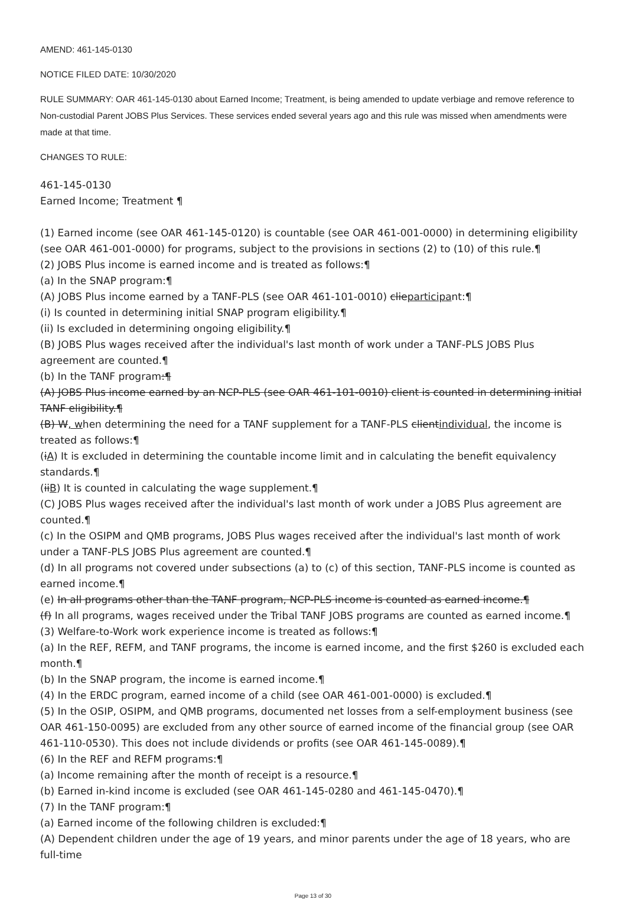AMEND: 461-145-0130
NOTICE FILED DATE: 10/30/2020
RULE SUMMARY: OAR 461-145-0130 about Earned Income; Treatment, is being amended to update verbiage and remove reference to Non-custodial Parent JOBS Plus Services. These services ended several years ago and this rule was missed when amendments were made at that time.
CHANGES TO RULE:
461-145-0130
Earned Income; Treatment ¶
(1) Earned income (see OAR 461-145-0120) is countable (see OAR 461-001-0000) in determining eligibility (see OAR 461-001-0000) for programs, subject to the provisions in sections (2) to (10) of this rule.¶
(2) JOBS Plus income is earned income and is treated as follows:¶
(a) In the SNAP program:¶
(A) JOBS Plus income earned by a TANF-PLS (see OAR 461-101-0010) clieparticipant:¶
(i) Is counted in determining initial SNAP program eligibility.¶
(ii) Is excluded in determining ongoing eligibility.¶
(B) JOBS Plus wages received after the individual's last month of work under a TANF-PLS JOBS Plus agreement are counted.¶
(b) In the TANF program:¶
(A) JOBS Plus income earned by an NCP-PLS (see OAR 461-101-0010) client is counted in determining initial TANF eligibility.¶
(B) W, when determining the need for a TANF supplement for a TANF-PLS clientindividual, the income is treated as follows:¶
(iA) It is excluded in determining the countable income limit and in calculating the benefit equivalency standards.¶
(iiB) It is counted in calculating the wage supplement.¶
(C) JOBS Plus wages received after the individual's last month of work under a JOBS Plus agreement are counted.¶
(c) In the OSIPM and QMB programs, JOBS Plus wages received after the individual's last month of work under a TANF-PLS JOBS Plus agreement are counted.¶
(d) In all programs not covered under subsections (a) to (c) of this section, TANF-PLS income is counted as earned income.¶
(e) In all programs other than the TANF program, NCP-PLS income is counted as earned income.¶
(f) In all programs, wages received under the Tribal TANF JOBS programs are counted as earned income.¶
(3) Welfare-to-Work work experience income is treated as follows:¶
(a) In the REF, REFM, and TANF programs, the income is earned income, and the first $260 is excluded each month.¶
(b) In the SNAP program, the income is earned income.¶
(4) In the ERDC program, earned income of a child (see OAR 461-001-0000) is excluded.¶
(5) In the OSIP, OSIPM, and QMB programs, documented net losses from a self-employment business (see OAR 461-150-0095) are excluded from any other source of earned income of the financial group (see OAR 461-110-0530). This does not include dividends or profits (see OAR 461-145-0089).¶
(6) In the REF and REFM programs:¶
(a) Income remaining after the month of receipt is a resource.¶
(b) Earned in-kind income is excluded (see OAR 461-145-0280 and 461-145-0470).¶
(7) In the TANF program:¶
(a) Earned income of the following children is excluded:¶
(A) Dependent children under the age of 19 years, and minor parents under the age of 18 years, who are full-time
Page 13 of 30